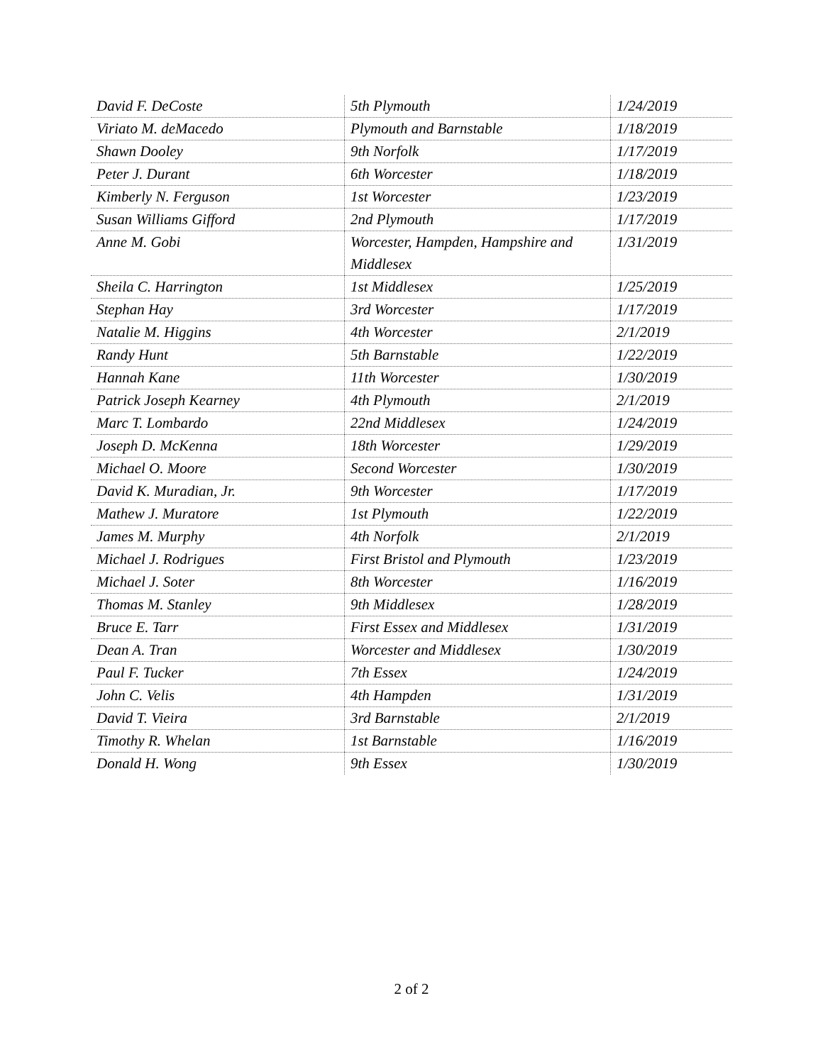| David F. DeCoste | 5th Plymouth | 1/24/2019 |
| Viriato M. deMacedo | Plymouth and Barnstable | 1/18/2019 |
| Shawn Dooley | 9th Norfolk | 1/17/2019 |
| Peter J. Durant | 6th Worcester | 1/18/2019 |
| Kimberly N. Ferguson | 1st Worcester | 1/23/2019 |
| Susan Williams Gifford | 2nd Plymouth | 1/17/2019 |
| Anne M. Gobi | Worcester, Hampden, Hampshire and Middlesex | 1/31/2019 |
| Sheila C. Harrington | 1st Middlesex | 1/25/2019 |
| Stephan Hay | 3rd Worcester | 1/17/2019 |
| Natalie M. Higgins | 4th Worcester | 2/1/2019 |
| Randy Hunt | 5th Barnstable | 1/22/2019 |
| Hannah Kane | 11th Worcester | 1/30/2019 |
| Patrick Joseph Kearney | 4th Plymouth | 2/1/2019 |
| Marc T. Lombardo | 22nd Middlesex | 1/24/2019 |
| Joseph D. McKenna | 18th Worcester | 1/29/2019 |
| Michael O. Moore | Second Worcester | 1/30/2019 |
| David K. Muradian, Jr. | 9th Worcester | 1/17/2019 |
| Mathew J. Muratore | 1st Plymouth | 1/22/2019 |
| James M. Murphy | 4th Norfolk | 2/1/2019 |
| Michael J. Rodrigues | First Bristol and Plymouth | 1/23/2019 |
| Michael J. Soter | 8th Worcester | 1/16/2019 |
| Thomas M. Stanley | 9th Middlesex | 1/28/2019 |
| Bruce E. Tarr | First Essex and Middlesex | 1/31/2019 |
| Dean A. Tran | Worcester and Middlesex | 1/30/2019 |
| Paul F. Tucker | 7th Essex | 1/24/2019 |
| John C. Velis | 4th Hampden | 1/31/2019 |
| David T. Vieira | 3rd Barnstable | 2/1/2019 |
| Timothy R. Whelan | 1st Barnstable | 1/16/2019 |
| Donald H. Wong | 9th Essex | 1/30/2019 |
2 of 2